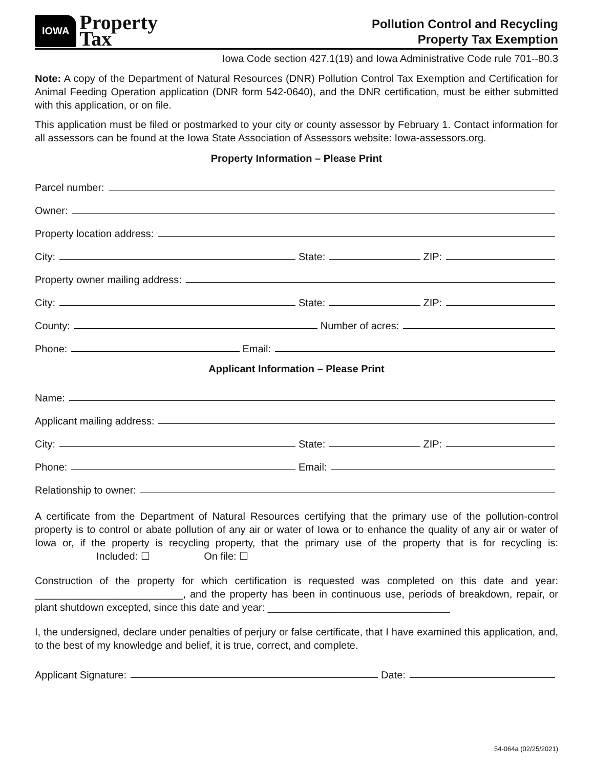IOWA
Property
Tax
Pollution Control and Recycling
Property Tax Exemption
Iowa Code section 427.1(19) and Iowa Administrative Code rule 701--80.3
Note: A copy of the Department of Natural Resources (DNR) Pollution Control Tax Exemption and Certification for Animal Feeding Operation application (DNR form 542-0640), and the DNR certification, must be either submitted with this application, or on file.
This application must be filed or postmarked to your city or county assessor by February 1. Contact information for all assessors can be found at the Iowa State Association of Assessors website: Iowa-assessors.org.
Property Information – Please Print
Parcel number:
Owner:
Property location address:
City: State: ZIP:
Property owner mailing address:
City: State: ZIP:
County: Number of acres:
Phone: Email:
Applicant Information – Please Print
Name:
Applicant mailing address:
City: State: ZIP:
Phone: Email:
Relationship to owner:
A certificate from the Department of Natural Resources certifying that the primary use of the pollution-control property is to control or abate pollution of any air or water of Iowa or to enhance the quality of any air or water of Iowa or, if the property is recycling property, that the primary use of the property that is for recycling is: Included: ☐ On file: ☐
Construction of the property for which certification is requested was completed on this date and year: __________________________, and the property has been in continuous use, periods of breakdown, repair, or plant shutdown excepted, since this date and year: ________________________________
I, the undersigned, declare under penalties of perjury or false certificate, that I have examined this application, and, to the best of my knowledge and belief, it is true, correct, and complete.
Applicant Signature: Date:
54-064a (02/25/2021)